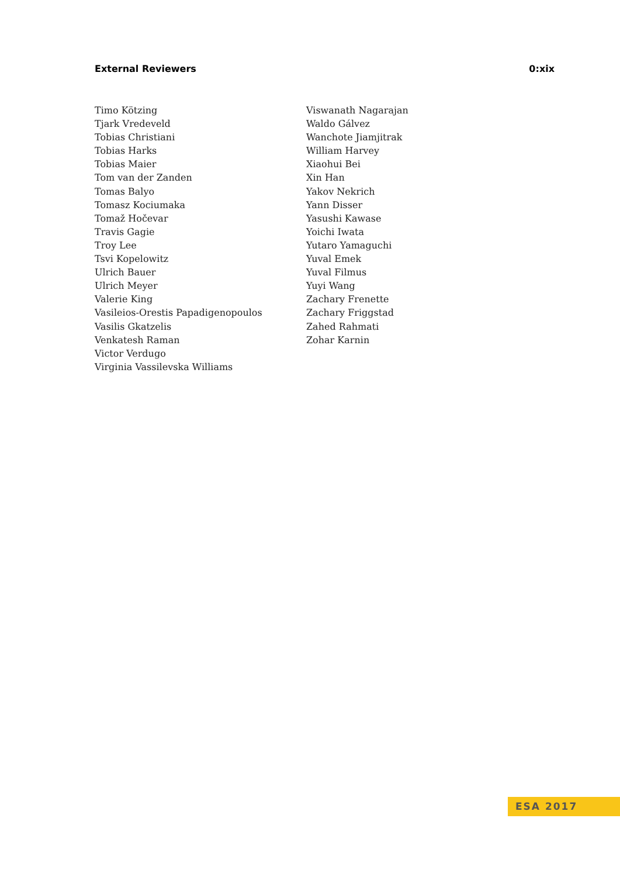External Reviewers 0:xix
Timo Kötzing
Tjark Vredeveld
Tobias Christiani
Tobias Harks
Tobias Maier
Tom van der Zanden
Tomas Balyo
Tomasz Kociumaka
Tomaž Hočevar
Travis Gagie
Troy Lee
Tsvi Kopelowitz
Ulrich Bauer
Ulrich Meyer
Valerie King
Vasileios-Orestis Papadigenopoulos
Vasilis Gkatzelis
Venkatesh Raman
Victor Verdugo
Virginia Vassilevska Williams
Viswanath Nagarajan
Waldo Gálvez
Wanchote Jiamjitrak
William Harvey
Xiaohui Bei
Xin Han
Yakov Nekrich
Yann Disser
Yasushi Kawase
Yoichi Iwata
Yutaro Yamaguchi
Yuval Emek
Yuval Filmus
Yuyi Wang
Zachary Frenette
Zachary Friggstad
Zahed Rahmati
Zohar Karnin
ESA 2017